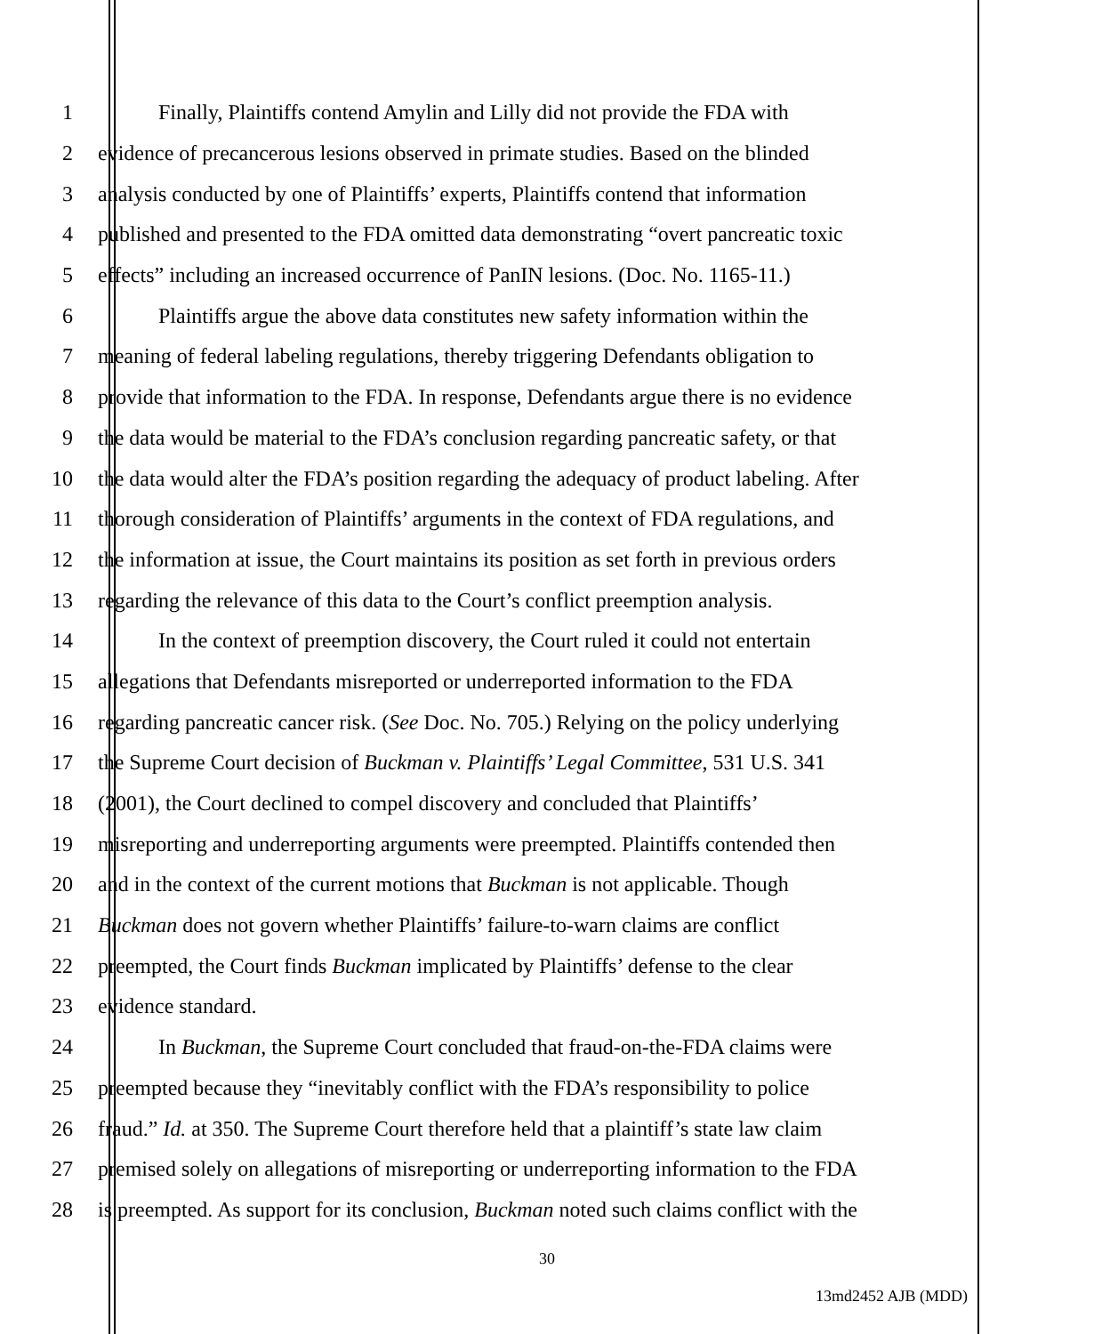1 Finally, Plaintiffs contend Amylin and Lilly did not provide the FDA with
2 evidence of precancerous lesions observed in primate studies. Based on the blinded
3 analysis conducted by one of Plaintiffs’ experts, Plaintiffs contend that information
4 published and presented to the FDA omitted data demonstrating “overt pancreatic toxic
5 effects” including an increased occurrence of PanIN lesions. (Doc. No. 1165-11.)
6 Plaintiffs argue the above data constitutes new safety information within the
7 meaning of federal labeling regulations, thereby triggering Defendants obligation to
8 provide that information to the FDA. In response, Defendants argue there is no evidence
9 the data would be material to the FDA’s conclusion regarding pancreatic safety, or that
10 the data would alter the FDA’s position regarding the adequacy of product labeling. After
11 thorough consideration of Plaintiffs’ arguments in the context of FDA regulations, and
12 the information at issue, the Court maintains its position as set forth in previous orders
13 regarding the relevance of this data to the Court’s conflict preemption analysis.
14 In the context of preemption discovery, the Court ruled it could not entertain
15 allegations that Defendants misreported or underreported information to the FDA
16 regarding pancreatic cancer risk. (See Doc. No. 705.) Relying on the policy underlying
17 the Supreme Court decision of Buckman v. Plaintiffs’ Legal Committee, 531 U.S. 341
18 (2001), the Court declined to compel discovery and concluded that Plaintiffs’
19 misreporting and underreporting arguments were preempted. Plaintiffs contended then
20 and in the context of the current motions that Buckman is not applicable. Though
21 Buckman does not govern whether Plaintiffs’ failure-to-warn claims are conflict
22 preempted, the Court finds Buckman implicated by Plaintiffs’ defense to the clear
23 evidence standard.
24 In Buckman, the Supreme Court concluded that fraud-on-the-FDA claims were
25 preempted because they “inevitably conflict with the FDA’s responsibility to police
26 fraud.” Id. at 350. The Supreme Court therefore held that a plaintiff’s state law claim
27 premised solely on allegations of misreporting or underreporting information to the FDA
28 is preempted. As support for its conclusion, Buckman noted such claims conflict with the
30
13md2452 AJB (MDD)